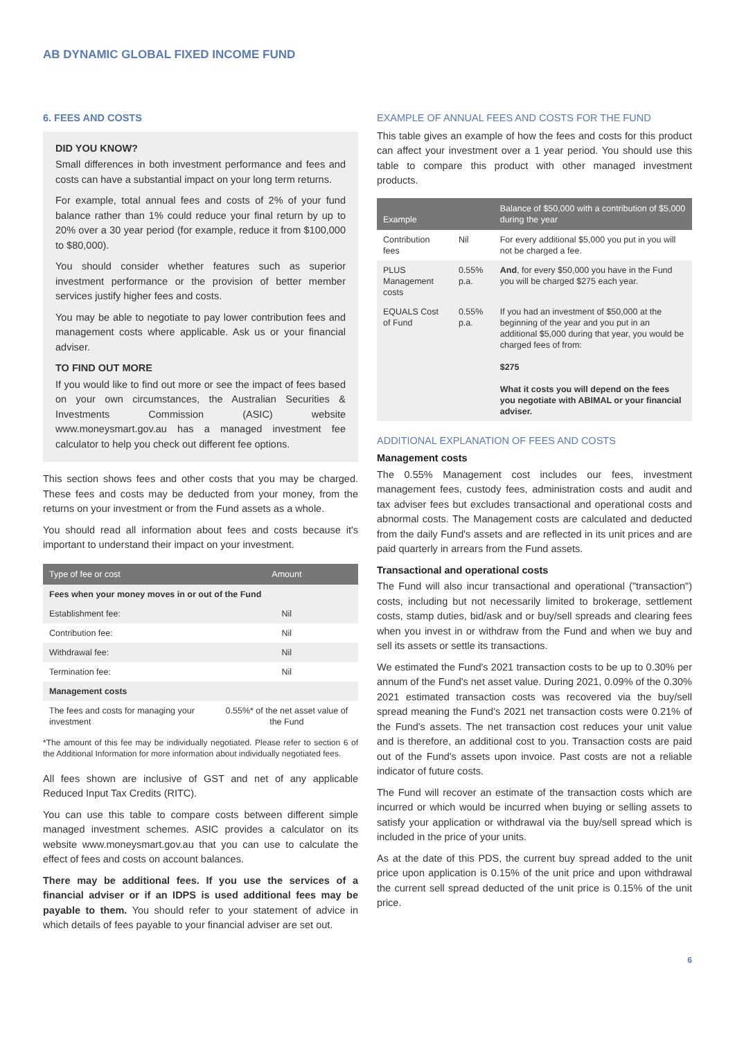AB DYNAMIC GLOBAL FIXED INCOME FUND
6. FEES AND COSTS
DID YOU KNOW?
Small differences in both investment performance and fees and costs can have a substantial impact on your long term returns.
For example, total annual fees and costs of 2% of your fund balance rather than 1% could reduce your final return by up to 20% over a 30 year period (for example, reduce it from $100,000 to $80,000).
You should consider whether features such as superior investment performance or the provision of better member services justify higher fees and costs.
You may be able to negotiate to pay lower contribution fees and management costs where applicable. Ask us or your financial adviser.
TO FIND OUT MORE
If you would like to find out more or see the impact of fees based on your own circumstances, the Australian Securities & Investments Commission (ASIC) website www.moneysmart.gov.au has a managed investment fee calculator to help you check out different fee options.
This section shows fees and other costs that you may be charged. These fees and costs may be deducted from your money, from the returns on your investment or from the Fund assets as a whole.
You should read all information about fees and costs because it's important to understand their impact on your investment.
| Type of fee or cost | Amount |
| --- | --- |
| Fees when your money moves in or out of the Fund | |
| Establishment fee: | Nil |
| Contribution fee: | Nil |
| Withdrawal fee: | Nil |
| Termination fee: | Nil |
| Management costs | |
| The fees and costs for managing your investment | 0.55%* of the net asset value of the Fund |
*The amount of this fee may be individually negotiated. Please refer to section 6 of the Additional Information for more information about individually negotiated fees.
All fees shown are inclusive of GST and net of any applicable Reduced Input Tax Credits (RITC).
You can use this table to compare costs between different simple managed investment schemes. ASIC provides a calculator on its website www.moneysmart.gov.au that you can use to calculate the effect of fees and costs on account balances.
There may be additional fees. If you use the services of a financial adviser or if an IDPS is used additional fees may be payable to them. You should refer to your statement of advice in which details of fees payable to your financial adviser are set out.
EXAMPLE OF ANNUAL FEES AND COSTS FOR THE FUND
This table gives an example of how the fees and costs for this product can affect your investment over a 1 year period. You should use this table to compare this product with other managed investment products.
| Example | | Balance of $50,000 with a contribution of $5,000 during the year |
| --- | --- | --- |
| Contribution fees | Nil | For every additional $5,000 you put in you will not be charged a fee. |
| PLUS Management costs | 0.55% p.a. | And , for every $50,000 you have in the Fund you will be charged $275 each year. |
| EQUALS Cost of Fund | 0.55% p.a. | If you had an investment of $50,000 at the beginning of the year and you put in an additional $5,000 during that year, you would be charged fees of from: $275 What it costs you will depend on the fees you negotiate with ABIMAL or your financial adviser. |
ADDITIONAL EXPLANATION OF FEES AND COSTS
Management costs
The 0.55% Management cost includes our fees, investment management fees, custody fees, administration costs and audit and tax adviser fees but excludes transactional and operational costs and abnormal costs. The Management costs are calculated and deducted from the daily Fund's assets and are reflected in its unit prices and are paid quarterly in arrears from the Fund assets.
Transactional and operational costs
The Fund will also incur transactional and operational ("transaction") costs, including but not necessarily limited to brokerage, settlement costs, stamp duties, bid/ask and or buy/sell spreads and clearing fees when you invest in or withdraw from the Fund and when we buy and sell its assets or settle its transactions.
We estimated the Fund's 2021 transaction costs to be up to 0.30% per annum of the Fund's net asset value. During 2021, 0.09% of the 0.30% 2021 estimated transaction costs was recovered via the buy/sell spread meaning the Fund's 2021 net transaction costs were 0.21% of the Fund's assets. The net transaction cost reduces your unit value and is therefore, an additional cost to you. Transaction costs are paid out of the Fund's assets upon invoice. Past costs are not a reliable indicator of future costs.
The Fund will recover an estimate of the transaction costs which are incurred or which would be incurred when buying or selling assets to satisfy your application or withdrawal via the buy/sell spread which is included in the price of your units.
As at the date of this PDS, the current buy spread added to the unit price upon application is 0.15% of the unit price and upon withdrawal the current sell spread deducted of the unit price is 0.15% of the unit price.
6